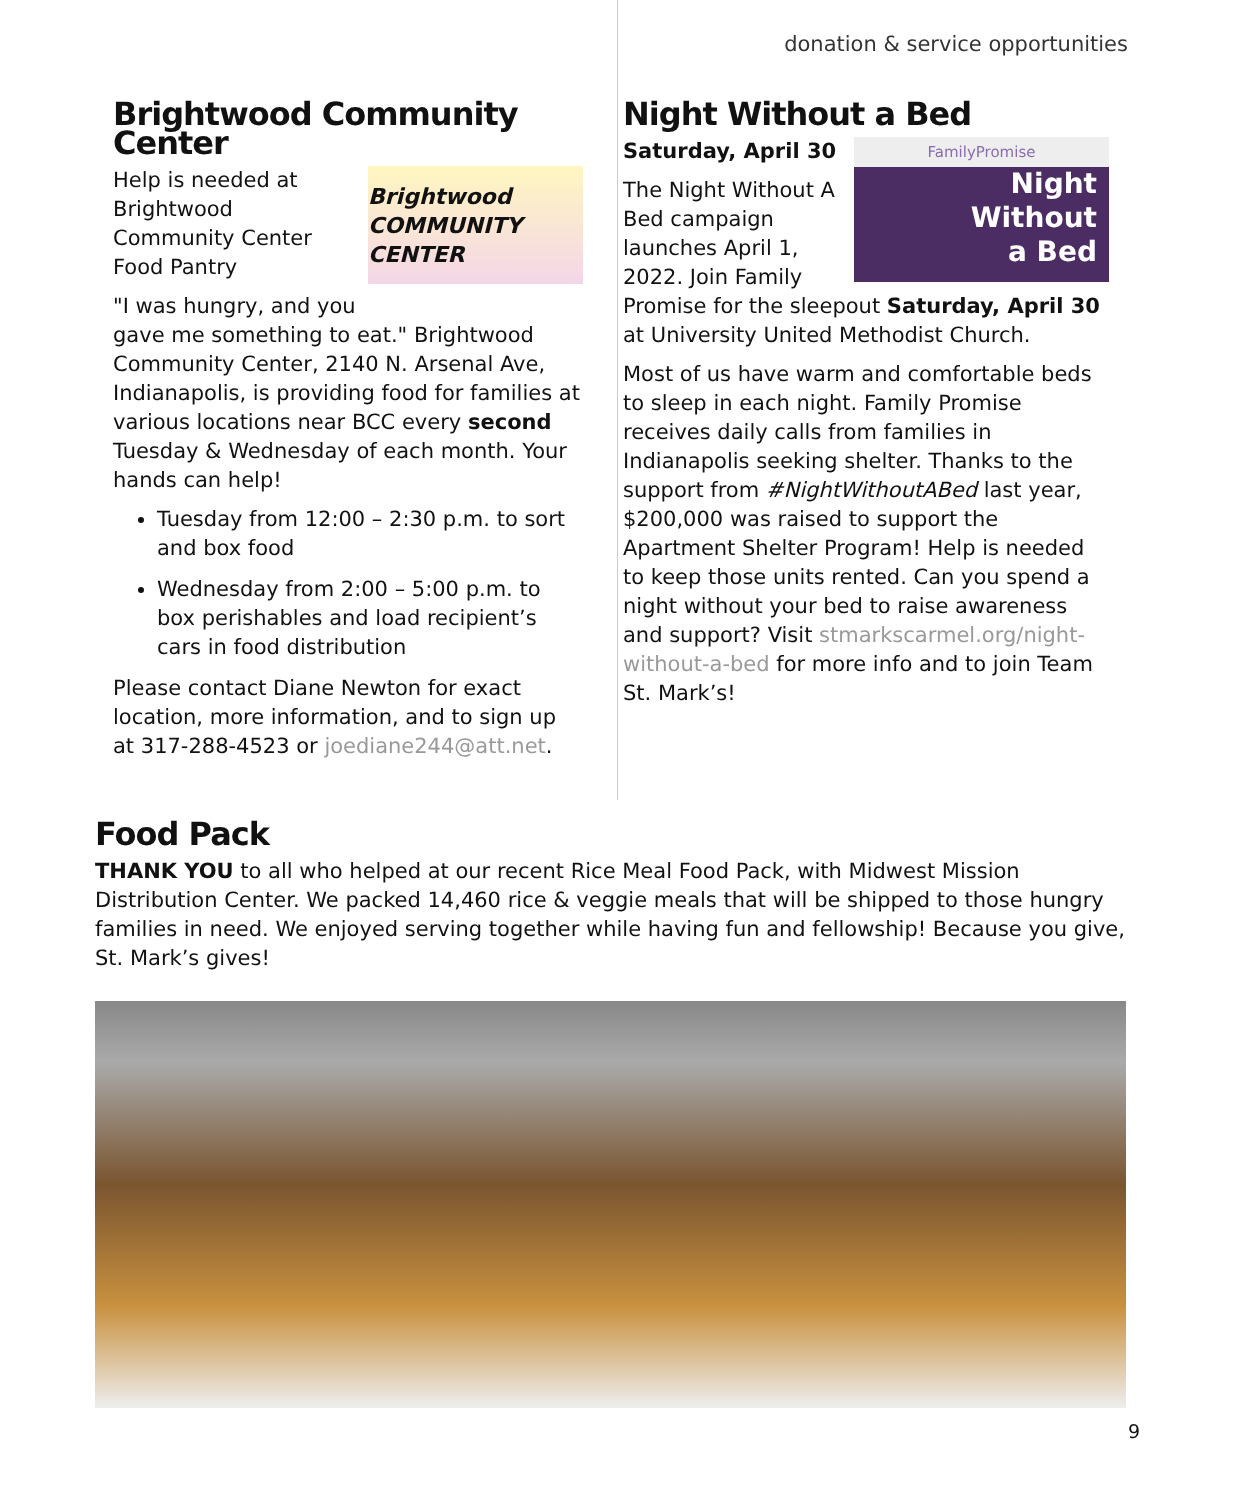donation & service opportunities
Brightwood Community Center
Brightwood COMMUNITY CENTER
Help is needed at Brightwood Community Center Food Pantry
"I was hungry, and you gave me something to eat." Brightwood Community Center, 2140 N. Arsenal Ave, Indianapolis, is providing food for families at various locations near BCC every second Tuesday & Wednesday of each month. Your hands can help!
Tuesday from 12:00 – 2:30 p.m. to sort and box food
Wednesday from 2:00 – 5:00 p.m. to box perishables and load recipient’s cars in food distribution
Please contact Diane Newton for exact location, more information, and to sign up at 317-288-4523 or joediane244@att.net.
Night Without a Bed
FamilyPromise
Night
Without
a Bed
Saturday, April 30
The Night Without A Bed campaign launches April 1, 2022. Join Family Promise for the sleepout Saturday, April 30 at University United Methodist Church.
Most of us have warm and comfortable beds to sleep in each night. Family Promise receives daily calls from families in Indianapolis seeking shelter. Thanks to the support from #NightWithoutABed last year, $200,000 was raised to support the Apartment Shelter Program! Help is needed to keep those units rented. Can you spend a night without your bed to raise awareness and support? Visit stmarkscarmel.org/night-without-a-bed for more info and to join Team St. Mark’s!
Food Pack
THANK YOU to all who helped at our recent Rice Meal Food Pack, with Midwest Mission Distribution Center. We packed 14,460 rice & veggie meals that will be shipped to those hungry families in need. We enjoyed serving together while having fun and fellowship! Because you give, St. Mark’s gives!
9